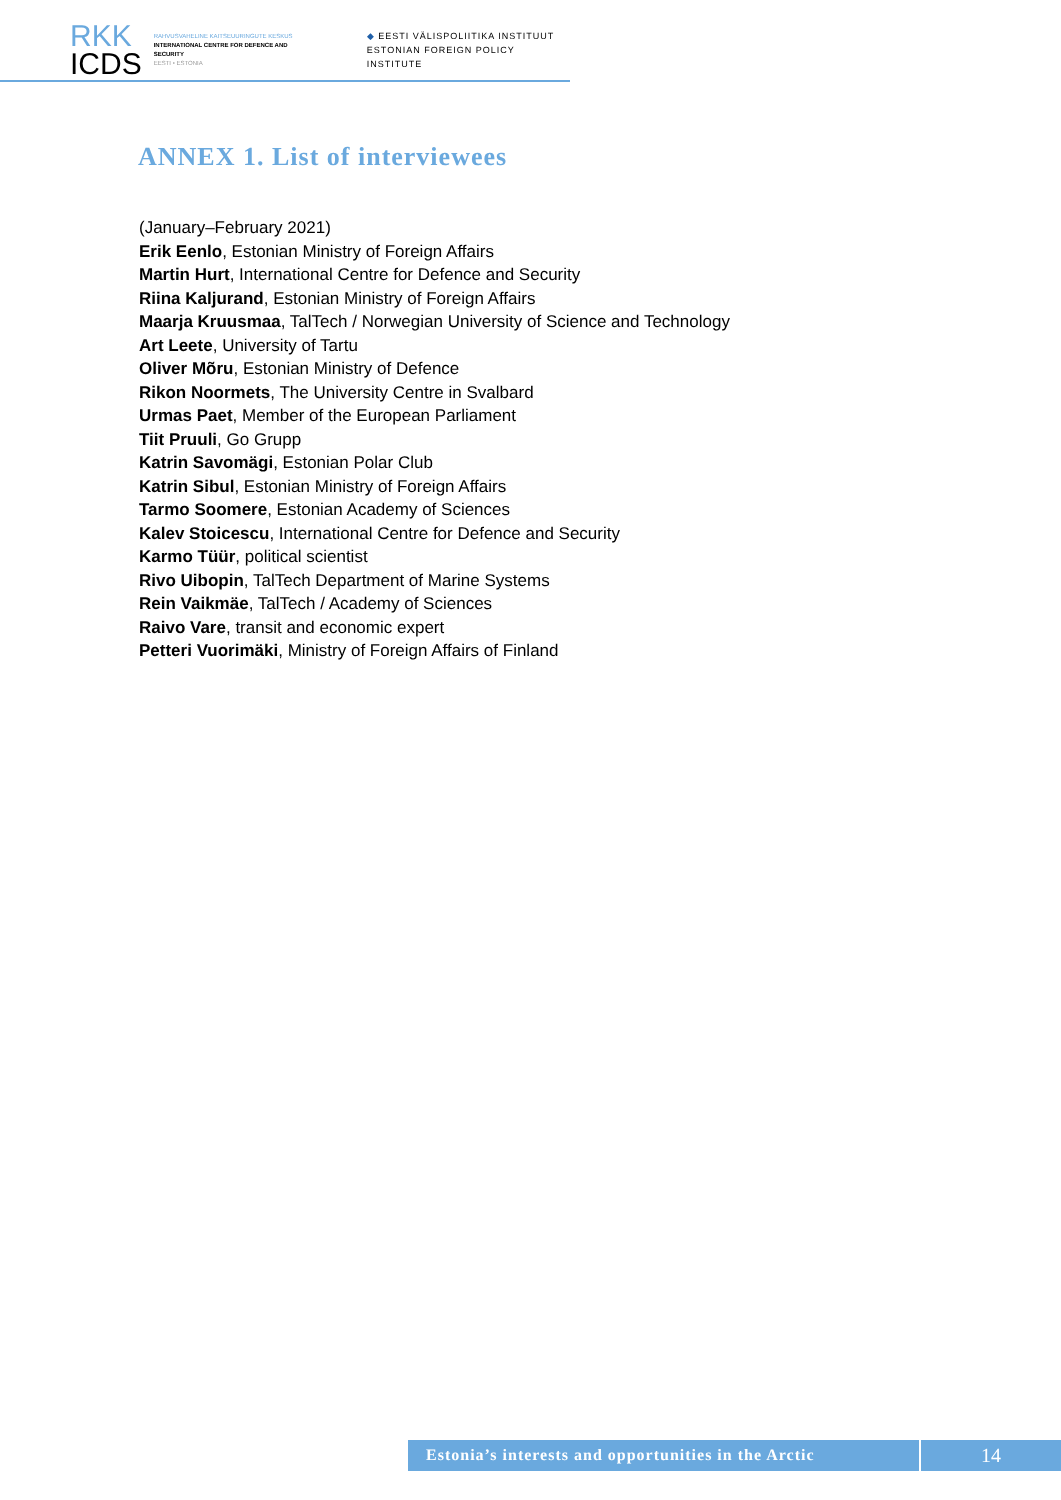RKK
ICDS
RAHVUSVAHELINE KAITSEUURINGUTE KESKUS
INTERNATIONAL CENTRE FOR DEFENCE AND SECURITY
EESTI • ESTONIA
◆ EESTI VÄLISPOLIITIKA INSTITUUT
ESTONIAN FOREIGN POLICY INSTITUTE
ANNEX 1. List of interviewees
(January–February 2021)
Erik Eenlo, Estonian Ministry of Foreign Affairs
Martin Hurt, International Centre for Defence and Security
Riina Kaljurand, Estonian Ministry of Foreign Affairs
Maarja Kruusmaa, TalTech / Norwegian University of Science and Technology
Art Leete, University of Tartu
Oliver Mõru, Estonian Ministry of Defence
Rikon Noormets, The University Centre in Svalbard
Urmas Paet, Member of the European Parliament
Tiit Pruuli, Go Grupp
Katrin Savomägi, Estonian Polar Club
Katrin Sibul, Estonian Ministry of Foreign Affairs
Tarmo Soomere, Estonian Academy of Sciences
Kalev Stoicescu, International Centre for Defence and Security
Karmo Tüür, political scientist
Rivo Uibopin, TalTech Department of Marine Systems
Rein Vaikmäe, TalTech / Academy of Sciences
Raivo Vare, transit and economic expert
Petteri Vuorimäki, Ministry of Foreign Affairs of Finland
Estonia’s interests and opportunities in the Arctic
14